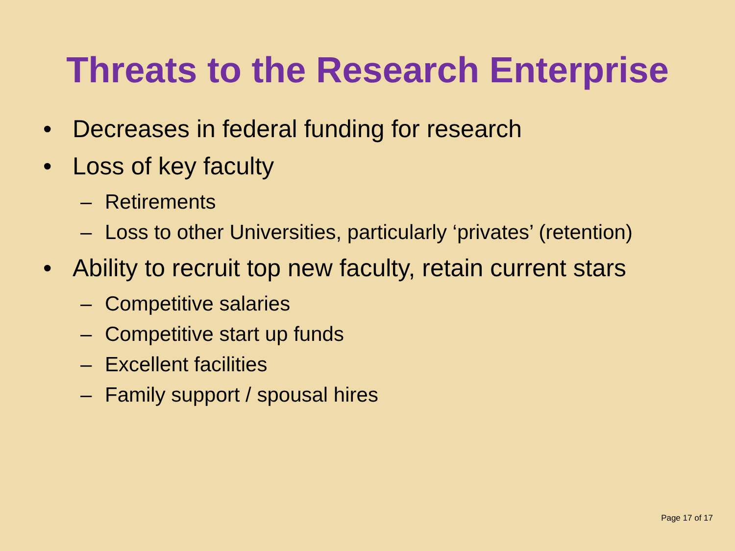Threats to the Research Enterprise
• Decreases in federal funding for research
• Loss of key faculty
– Retirements
– Loss to other Universities, particularly ‘privates’ (retention)
• Ability to recruit top new faculty, retain current stars
– Competitive salaries
– Competitive start up funds
– Excellent facilities
– Family support / spousal hires
Page 17 of 17